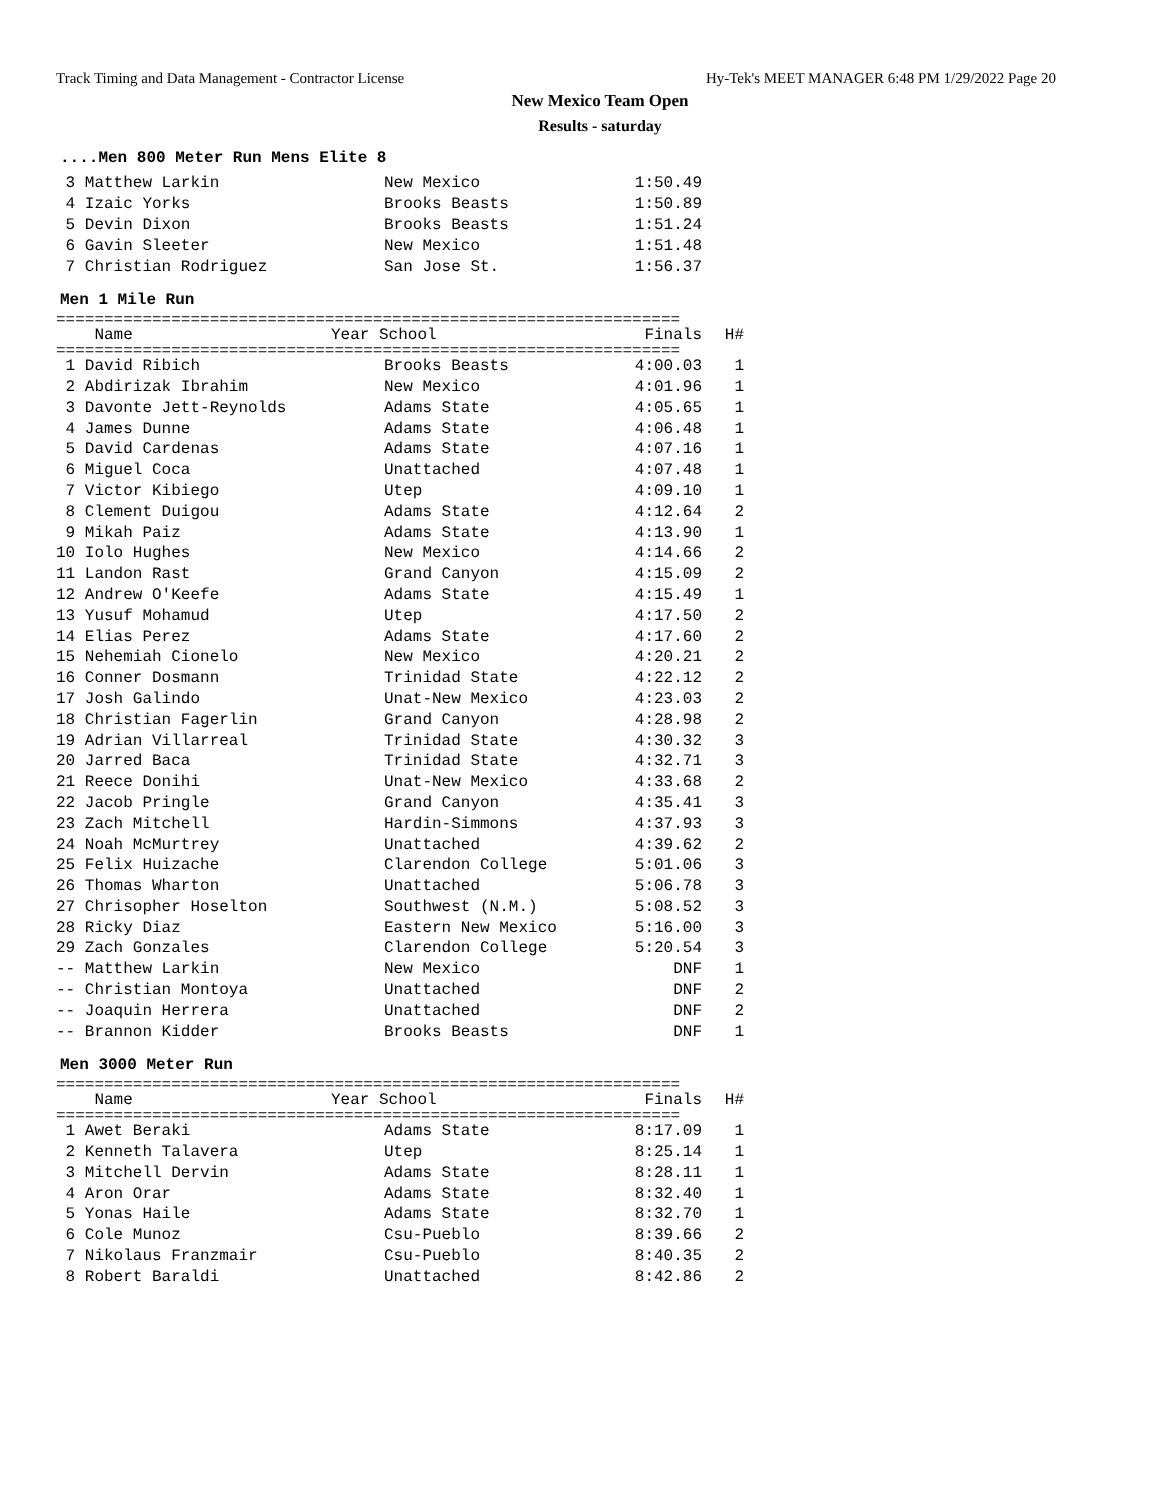Track Timing and Data Management - Contractor License Hy-Tek's MEET MANAGER 6:48 PM 1/29/2022 Page 20
New Mexico Team Open
Results - saturday
....Men 800 Meter Run Mens Elite 8
| 3 Matthew Larkin | New Mexico | 1:50.49 |
| 4 Izaic Yorks | Brooks Beasts | 1:50.89 |
| 5 Devin Dixon | Brooks Beasts | 1:51.24 |
| 6 Gavin Sleeter | New Mexico | 1:51.48 |
| 7 Christian Rodriguez | San Jose St. | 1:56.37 |
Men 1 Mile Run
=================================================================
| Name | Year School | Finals | H# |
| --- | --- | --- | --- |
=================================================================
| 1 David Ribich | Brooks Beasts | 4:00.03 | 1 |
| 2 Abdirizak Ibrahim | New Mexico | 4:01.96 | 1 |
| 3 Davonte Jett-Reynolds | Adams State | 4:05.65 | 1 |
| 4 James Dunne | Adams State | 4:06.48 | 1 |
| 5 David Cardenas | Adams State | 4:07.16 | 1 |
| 6 Miguel Coca | Unattached | 4:07.48 | 1 |
| 7 Victor Kibiego | Utep | 4:09.10 | 1 |
| 8 Clement Duigou | Adams State | 4:12.64 | 2 |
| 9 Mikah Paiz | Adams State | 4:13.90 | 1 |
| 10 Iolo Hughes | New Mexico | 4:14.66 | 2 |
| 11 Landon Rast | Grand Canyon | 4:15.09 | 2 |
| 12 Andrew O'Keefe | Adams State | 4:15.49 | 1 |
| 13 Yusuf Mohamud | Utep | 4:17.50 | 2 |
| 14 Elias Perez | Adams State | 4:17.60 | 2 |
| 15 Nehemiah Cionelo | New Mexico | 4:20.21 | 2 |
| 16 Conner Dosmann | Trinidad State | 4:22.12 | 2 |
| 17 Josh Galindo | Unat-New Mexico | 4:23.03 | 2 |
| 18 Christian Fagerlin | Grand Canyon | 4:28.98 | 2 |
| 19 Adrian Villarreal | Trinidad State | 4:30.32 | 3 |
| 20 Jarred Baca | Trinidad State | 4:32.71 | 3 |
| 21 Reece Donihi | Unat-New Mexico | 4:33.68 | 2 |
| 22 Jacob Pringle | Grand Canyon | 4:35.41 | 3 |
| 23 Zach Mitchell | Hardin-Simmons | 4:37.93 | 3 |
| 24 Noah McMurtrey | Unattached | 4:39.62 | 2 |
| 25 Felix Huizache | Clarendon College | 5:01.06 | 3 |
| 26 Thomas Wharton | Unattached | 5:06.78 | 3 |
| 27 Chrisopher Hoselton | Southwest (N.M.) | 5:08.52 | 3 |
| 28 Ricky Diaz | Eastern New Mexico | 5:16.00 | 3 |
| 29 Zach Gonzales | Clarendon College | 5:20.54 | 3 |
| -- Matthew Larkin | New Mexico | DNF | 1 |
| -- Christian Montoya | Unattached | DNF | 2 |
| -- Joaquin Herrera | Unattached | DNF | 2 |
| -- Brannon Kidder | Brooks Beasts | DNF | 1 |
Men 3000 Meter Run
=================================================================
| Name | Year School | Finals | H# |
| --- | --- | --- | --- |
=================================================================
| 1 Awet Beraki | Adams State | 8:17.09 | 1 |
| 2 Kenneth Talavera | Utep | 8:25.14 | 1 |
| 3 Mitchell Dervin | Adams State | 8:28.11 | 1 |
| 4 Aron Orar | Adams State | 8:32.40 | 1 |
| 5 Yonas Haile | Adams State | 8:32.70 | 1 |
| 6 Cole Munoz | Csu-Pueblo | 8:39.66 | 2 |
| 7 Nikolaus Franzmair | Csu-Pueblo | 8:40.35 | 2 |
| 8 Robert Baraldi | Unattached | 8:42.86 | 2 |